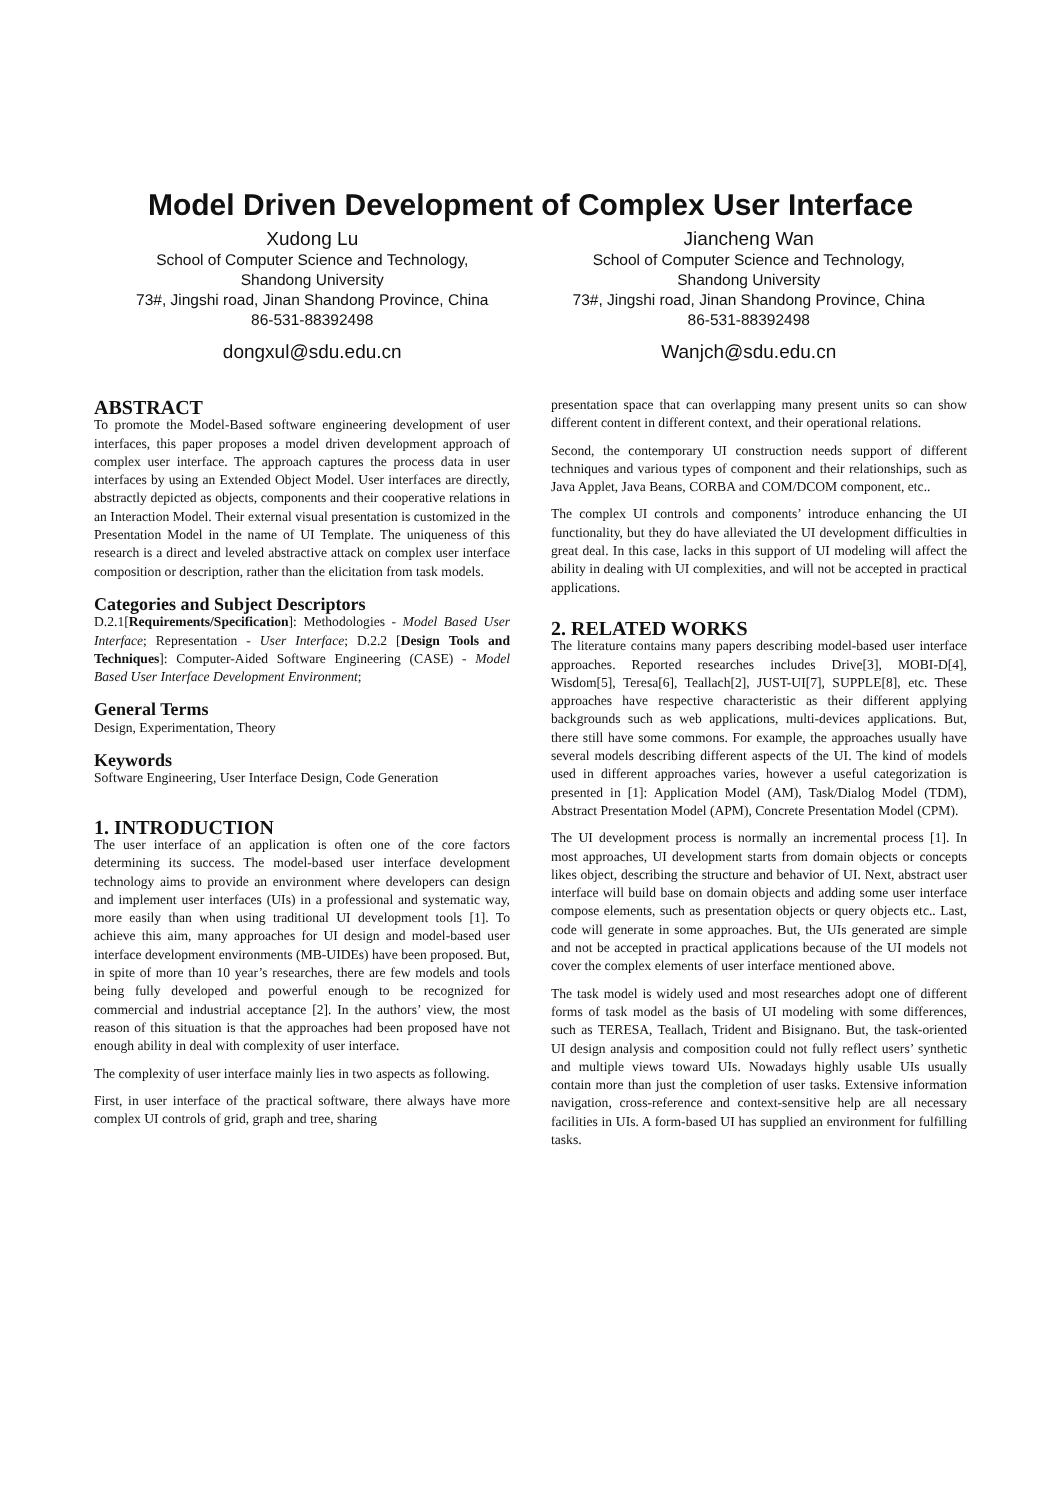Model Driven Development of Complex User Interface
Xudong Lu
School of Computer Science and Technology,
Shandong University
73#, Jingshi road, Jinan Shandong Province, China
86-531-88392498
dongxul@sdu.edu.cn
Jiancheng Wan
School of Computer Science and Technology,
Shandong University
73#, Jingshi road, Jinan Shandong Province, China
86-531-88392498
Wanjch@sdu.edu.cn
ABSTRACT
To promote the Model-Based software engineering development of user interfaces, this paper proposes a model driven development approach of complex user interface. The approach captures the process data in user interfaces by using an Extended Object Model. User interfaces are directly, abstractly depicted as objects, components and their cooperative relations in an Interaction Model. Their external visual presentation is customized in the Presentation Model in the name of UI Template. The uniqueness of this research is a direct and leveled abstractive attack on complex user interface composition or description, rather than the elicitation from task models.
Categories and Subject Descriptors
D.2.1[Requirements/Specification]: Methodologies - Model Based User Interface; Representation - User Interface; D.2.2 [Design Tools and Techniques]: Computer-Aided Software Engineering (CASE) - Model Based User Interface Development Environment;
General Terms
Design, Experimentation, Theory
Keywords
Software Engineering, User Interface Design, Code Generation
1. INTRODUCTION
The user interface of an application is often one of the core factors determining its success. The model-based user interface development technology aims to provide an environment where developers can design and implement user interfaces (UIs) in a professional and systematic way, more easily than when using traditional UI development tools [1]. To achieve this aim, many approaches for UI design and model-based user interface development environments (MB-UIDEs) have been proposed. But, in spite of more than 10 year’s researches, there are few models and tools being fully developed and powerful enough to be recognized for commercial and industrial acceptance [2]. In the authors’ view, the most reason of this situation is that the approaches had been proposed have not enough ability in deal with complexity of user interface.
The complexity of user interface mainly lies in two aspects as following.
First, in user interface of the practical software, there always have more complex UI controls of grid, graph and tree, sharing
presentation space that can overlapping many present units so can show different content in different context, and their operational relations.
Second, the contemporary UI construction needs support of different techniques and various types of component and their relationships, such as Java Applet, Java Beans, CORBA and COM/DCOM component, etc..
The complex UI controls and components’ introduce enhancing the UI functionality, but they do have alleviated the UI development difficulties in great deal. In this case, lacks in this support of UI modeling will affect the ability in dealing with UI complexities, and will not be accepted in practical applications.
2. RELATED WORKS
The literature contains many papers describing model-based user interface approaches. Reported researches includes Drive[3], MOBI-D[4], Wisdom[5], Teresa[6], Teallach[2], JUST-UI[7], SUPPLE[8], etc. These approaches have respective characteristic as their different applying backgrounds such as web applications, multi-devices applications. But, there still have some commons. For example, the approaches usually have several models describing different aspects of the UI. The kind of models used in different approaches varies, however a useful categorization is presented in [1]: Application Model (AM), Task/Dialog Model (TDM), Abstract Presentation Model (APM), Concrete Presentation Model (CPM).
The UI development process is normally an incremental process [1]. In most approaches, UI development starts from domain objects or concepts likes object, describing the structure and behavior of UI. Next, abstract user interface will build base on domain objects and adding some user interface compose elements, such as presentation objects or query objects etc.. Last, code will generate in some approaches. But, the UIs generated are simple and not be accepted in practical applications because of the UI models not cover the complex elements of user interface mentioned above.
The task model is widely used and most researches adopt one of different forms of task model as the basis of UI modeling with some differences, such as TERESA, Teallach, Trident and Bisignano. But, the task-oriented UI design analysis and composition could not fully reflect users’ synthetic and multiple views toward UIs. Nowadays highly usable UIs usually contain more than just the completion of user tasks. Extensive information navigation, cross-reference and context-sensitive help are all necessary facilities in UIs. A form-based UI has supplied an environment for fulfilling tasks.